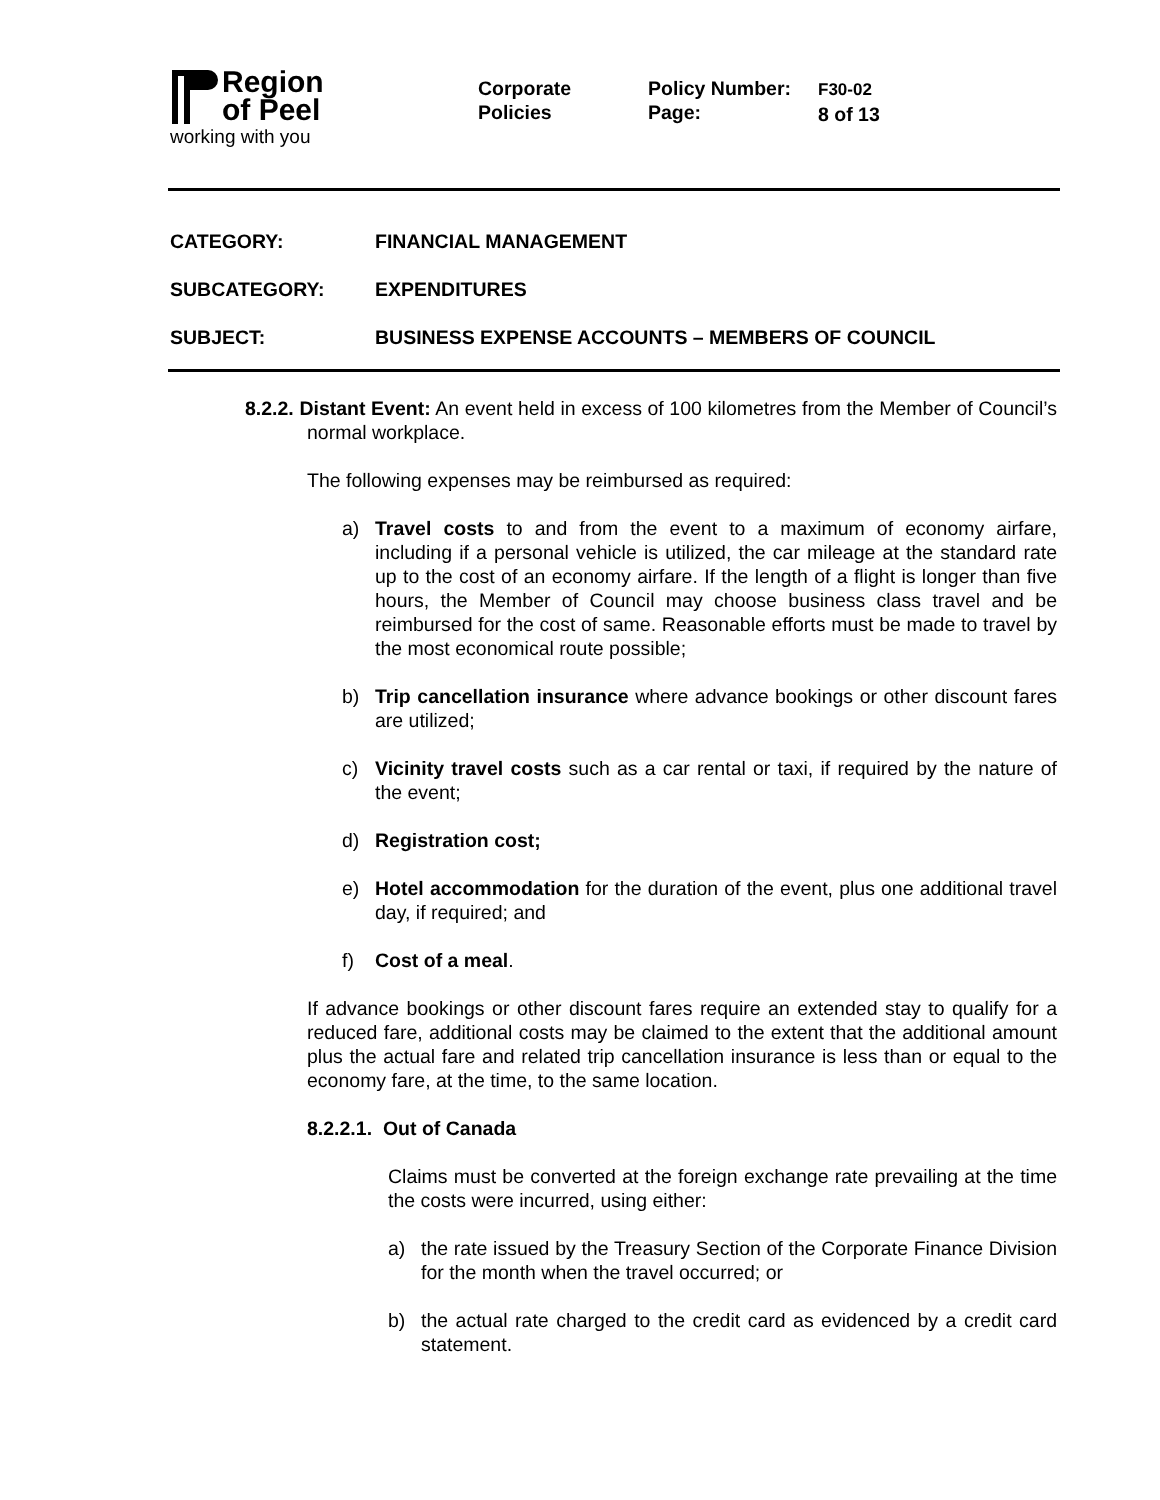Region
of Peel
working with you
Corporate
Policies
Policy Number:
Page:
F30-02
8 of 13
CATEGORY: FINANCIAL MANAGEMENT
SUBCATEGORY: EXPENDITURES
SUBJECT: BUSINESS EXPENSE ACCOUNTS – MEMBERS OF COUNCIL
8.2.2. Distant Event: An event held in excess of 100 kilometres from the Member of Council’s normal workplace.
The following expenses may be reimbursed as required:
a) Travel costs to and from the event to a maximum of economy airfare, including if a personal vehicle is utilized, the car mileage at the standard rate up to the cost of an economy airfare. If the length of a flight is longer than five hours, the Member of Council may choose business class travel and be reimbursed for the cost of same. Reasonable efforts must be made to travel by the most economical route possible;
b) Trip cancellation insurance where advance bookings or other discount fares are utilized;
c) Vicinity travel costs such as a car rental or taxi, if required by the nature of the event;
d) Registration cost;
e) Hotel accommodation for the duration of the event, plus one additional travel day, if required; and
f) Cost of a meal.
If advance bookings or other discount fares require an extended stay to qualify for a reduced fare, additional costs may be claimed to the extent that the additional amount plus the actual fare and related trip cancellation insurance is less than or equal to the economy fare, at the time, to the same location.
8.2.2.1. Out of Canada
Claims must be converted at the foreign exchange rate prevailing at the time the costs were incurred, using either:
a) the rate issued by the Treasury Section of the Corporate Finance Division for the month when the travel occurred; or
b) the actual rate charged to the credit card as evidenced by a credit card statement.